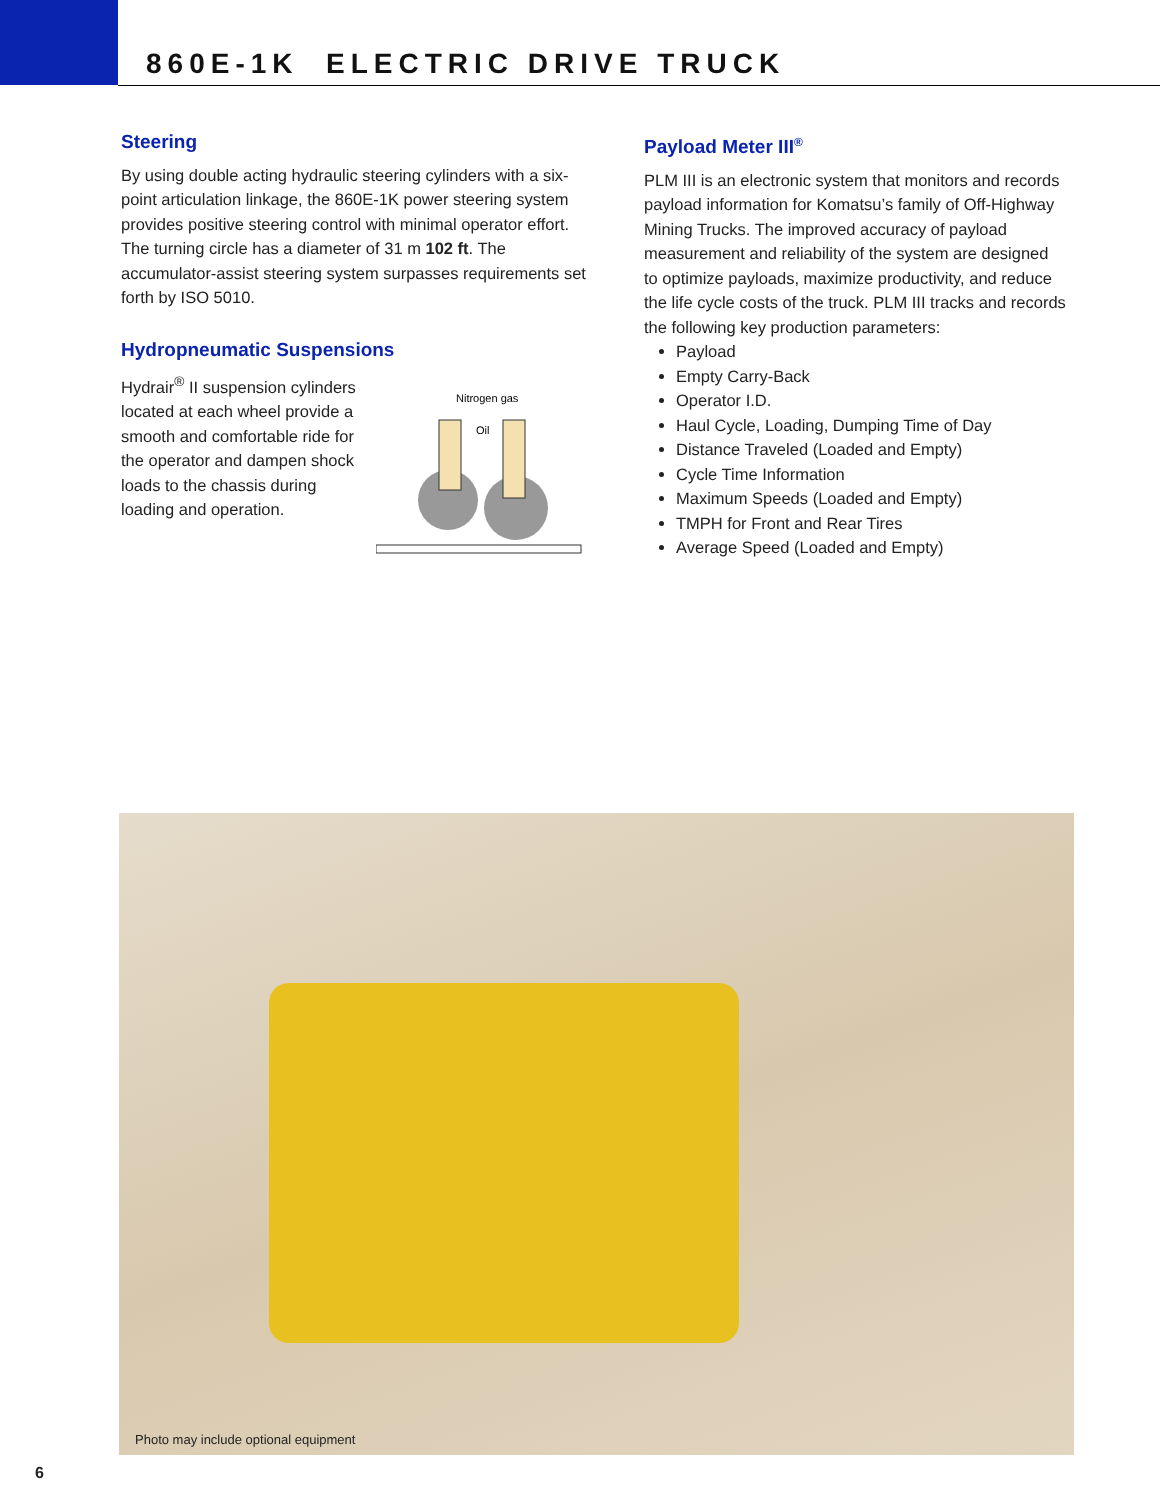860E-1K ELECTRIC DRIVE TRUCK
Steering
By using double acting hydraulic steering cylinders with a six-point articulation linkage, the 860E-1K power steering system provides positive steering control with minimal operator effort. The turning circle has a diameter of 31 m 102 ft. The accumulator-assist steering system surpasses requirements set forth by ISO 5010.
Hydropneumatic Suspensions
Hydrair<sup>®</sup> II suspension cylinders located at each wheel provide a smooth and comfortable ride for the operator and dampen shock loads to the chassis during loading and operation.
Nitrogen gas
Oil
Payload Meter III<sup>®</sup>
PLM III is an electronic system that monitors and records payload information for Komatsu’s family of Off-Highway Mining Trucks. The improved accuracy of payload measurement and reliability of the system are designed to optimize payloads, maximize productivity, and reduce the life cycle costs of the truck. PLM III tracks and records the following key production parameters:
Payload
Empty Carry-Back
Operator I.D.
Haul Cycle, Loading, Dumping Time of Day
Distance Traveled (Loaded and Empty)
Cycle Time Information
Maximum Speeds (Loaded and Empty)
TMPH for Front and Rear Tires
Average Speed (Loaded and Empty)
Photo may include optional equipment
6